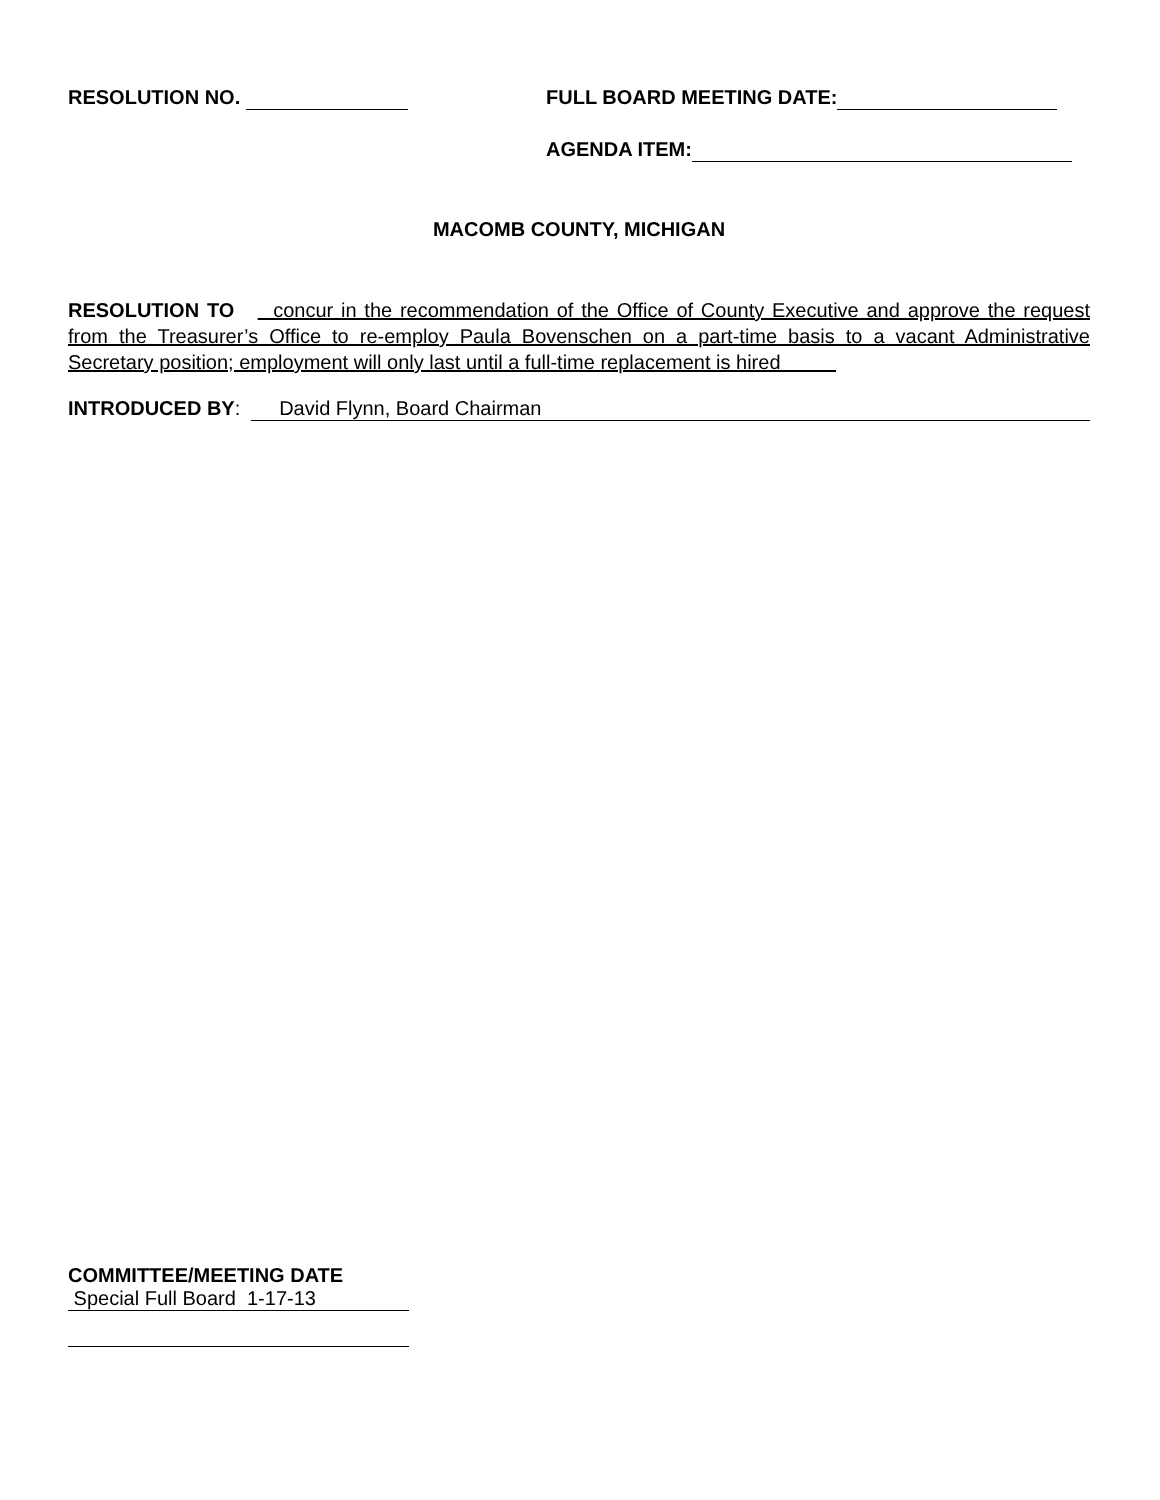RESOLUTION NO. FULL BOARD MEETING DATE:
AGENDA ITEM:
MACOMB COUNTY, MICHIGAN
RESOLUTION TO concur in the recommendation of the Office of County Executive and approve the request from the Treasurer’s Office to re-employ Paula Bovenschen on a part-time basis to a vacant Administrative Secretary position; employment will only last until a full-time replacement is hired
INTRODUCED BY: David Flynn, Board Chairman
COMMITTEE/MEETING DATE
Special Full Board 1-17-13